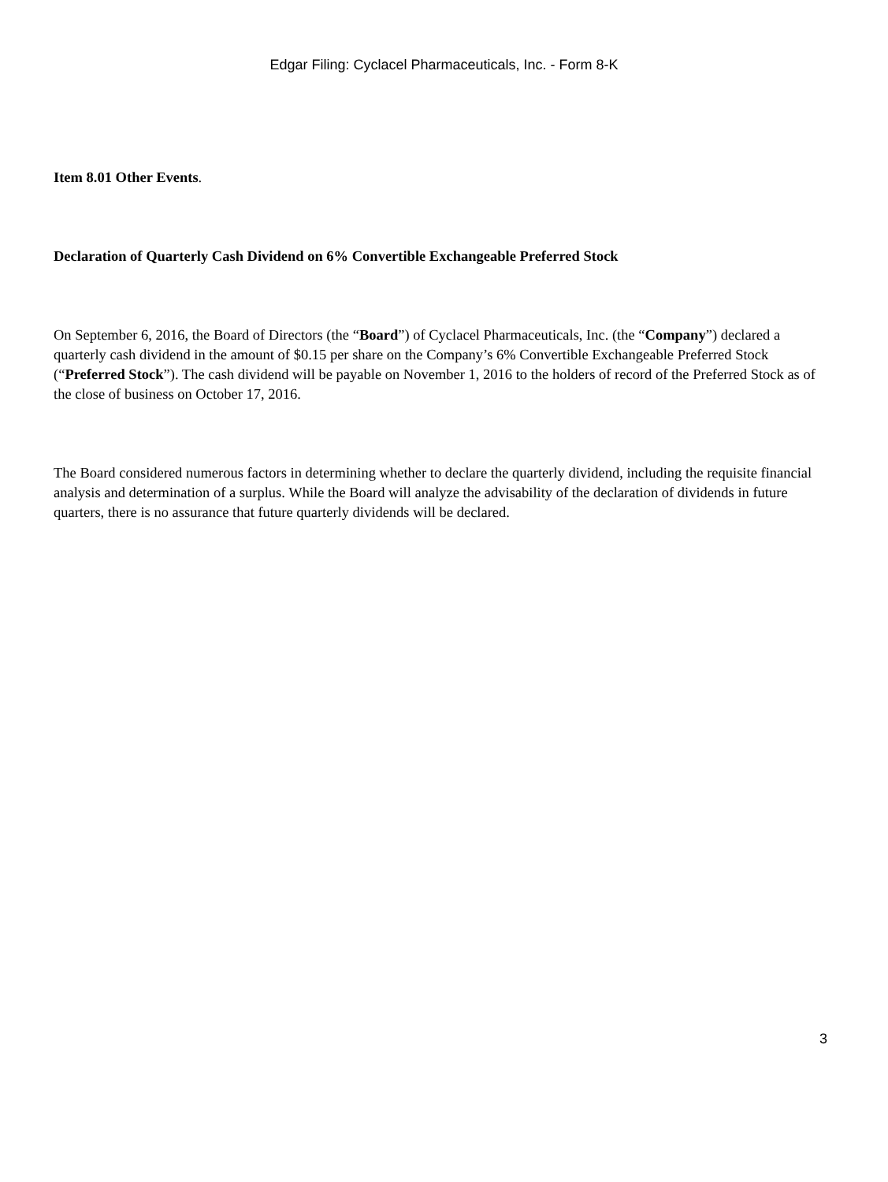Edgar Filing: Cyclacel Pharmaceuticals, Inc. - Form 8-K
Item 8.01 Other Events.
Declaration of Quarterly Cash Dividend on 6% Convertible Exchangeable Preferred Stock
On September 6, 2016, the Board of Directors (the “Board”) of Cyclacel Pharmaceuticals, Inc. (the “Company”) declared a quarterly cash dividend in the amount of $0.15 per share on the Company’s 6% Convertible Exchangeable Preferred Stock (“Preferred Stock”). The cash dividend will be payable on November 1, 2016 to the holders of record of the Preferred Stock as of the close of business on October 17, 2016.
The Board considered numerous factors in determining whether to declare the quarterly dividend, including the requisite financial analysis and determination of a surplus. While the Board will analyze the advisability of the declaration of dividends in future quarters, there is no assurance that future quarterly dividends will be declared.
3